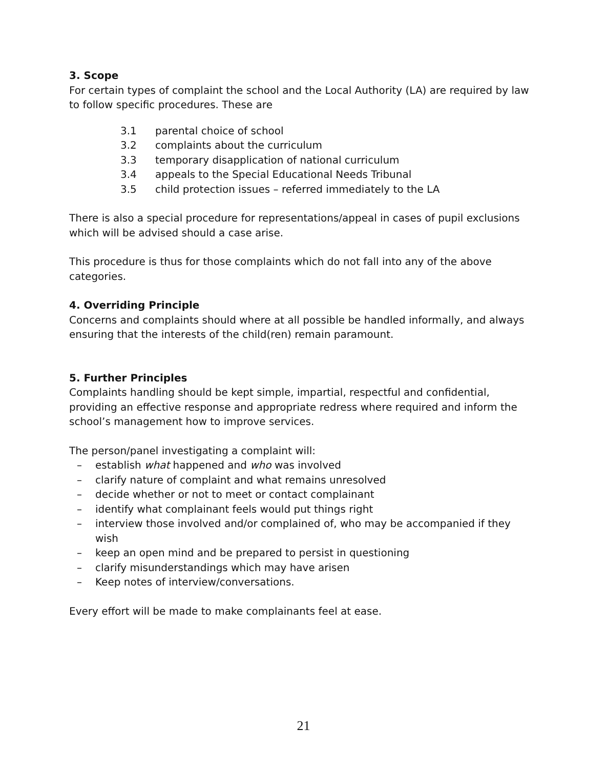3. Scope
For certain types of complaint the school and the Local Authority (LA) are required by law to follow specific procedures. These are
3.1 parental choice of school
3.2 complaints about the curriculum
3.3 temporary disapplication of national curriculum
3.4 appeals to the Special Educational Needs Tribunal
3.5 child protection issues – referred immediately to the LA
There is also a special procedure for representations/appeal in cases of pupil exclusions which will be advised should a case arise.
This procedure is thus for those complaints which do not fall into any of the above categories.
4. Overriding Principle
Concerns and complaints should where at all possible be handled informally, and always ensuring that the interests of the child(ren) remain paramount.
5. Further Principles
Complaints handling should be kept simple, impartial, respectful and confidential, providing an effective response and appropriate redress where required and inform the school’s management how to improve services.
The person/panel investigating a complaint will:
– establish what happened and who was involved
– clarify nature of complaint and what remains unresolved
– decide whether or not to meet or contact complainant
– identify what complainant feels would put things right
– interview those involved and/or complained of, who may be accompanied if they wish
– keep an open mind and be prepared to persist in questioning
– clarify misunderstandings which may have arisen
– Keep notes of interview/conversations.
Every effort will be made to make complainants feel at ease.
21